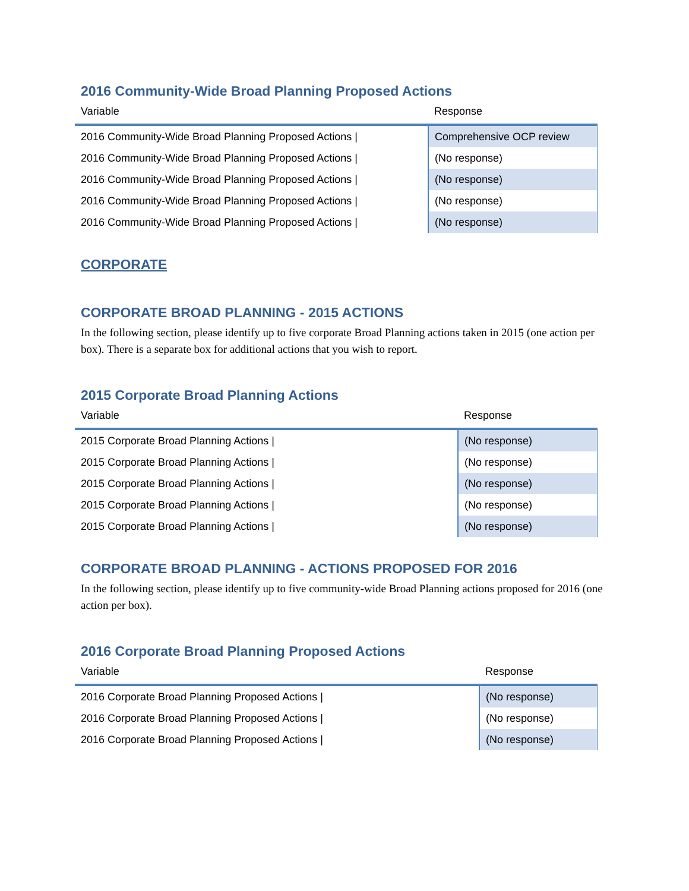2016 Community-Wide Broad Planning Proposed Actions
| Variable | Response |
| --- | --- |
| 2016 Community-Wide Broad Planning Proposed Actions / | Comprehensive OCP review |
| 2016 Community-Wide Broad Planning Proposed Actions / | (No response) |
| 2016 Community-Wide Broad Planning Proposed Actions / | (No response) |
| 2016 Community-Wide Broad Planning Proposed Actions / | (No response) |
| 2016 Community-Wide Broad Planning Proposed Actions / | (No response) |
CORPORATE
CORPORATE BROAD PLANNING - 2015 ACTIONS
In the following section, please identify up to five corporate Broad Planning actions taken in 2015 (one action per box). There is a separate box for additional actions that you wish to report.
2015 Corporate Broad Planning Actions
| Variable | Response |
| --- | --- |
| 2015 Corporate Broad Planning Actions / | (No response) |
| 2015 Corporate Broad Planning Actions / | (No response) |
| 2015 Corporate Broad Planning Actions / | (No response) |
| 2015 Corporate Broad Planning Actions / | (No response) |
| 2015 Corporate Broad Planning Actions / | (No response) |
CORPORATE BROAD PLANNING - ACTIONS PROPOSED FOR 2016
In the following section, please identify up to five community-wide Broad Planning actions proposed for 2016 (one action per box).
2016 Corporate Broad Planning Proposed Actions
| Variable | Response |
| --- | --- |
| 2016 Corporate Broad Planning Proposed Actions / | (No response) |
| 2016 Corporate Broad Planning Proposed Actions / | (No response) |
| 2016 Corporate Broad Planning Proposed Actions / | (No response) |